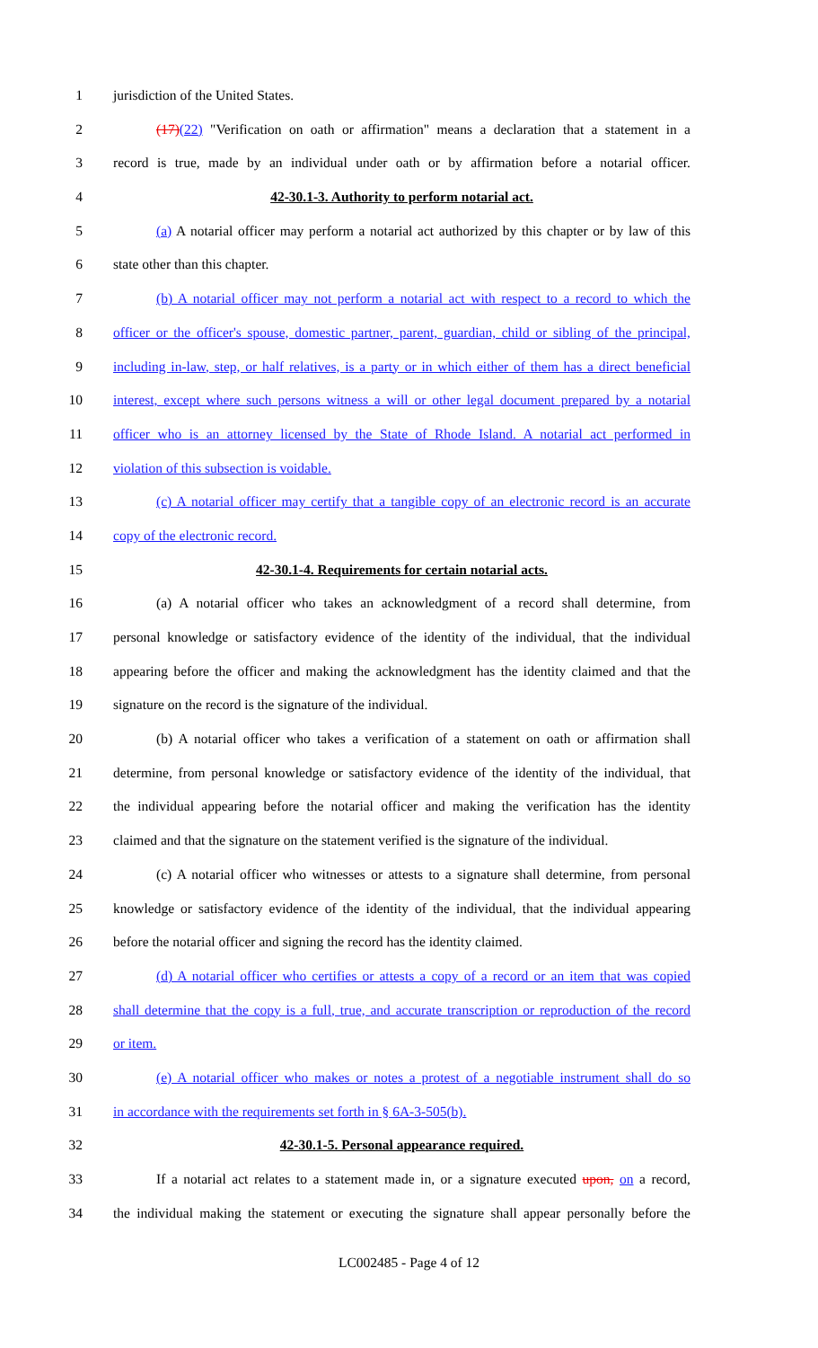1 jurisdiction of the United States.
2 (17)(22) "Verification on oath or affirmation" means a declaration that a statement in a
3 record is true, made by an individual under oath or by affirmation before a notarial officer.
4 42-30.1-3. Authority to perform notarial act.
5 (a) A notarial officer may perform a notarial act authorized by this chapter or by law of this
6 state other than this chapter.
7 (b) A notarial officer may not perform a notarial act with respect to a record to which the
8 officer or the officer's spouse, domestic partner, parent, guardian, child or sibling of the principal,
9 including in-law, step, or half relatives, is a party or in which either of them has a direct beneficial
10 interest, except where such persons witness a will or other legal document prepared by a notarial
11 officer who is an attorney licensed by the State of Rhode Island. A notarial act performed in
12 violation of this subsection is voidable.
13 (c) A notarial officer may certify that a tangible copy of an electronic record is an accurate
14 copy of the electronic record.
15 42-30.1-4. Requirements for certain notarial acts.
16 (a) A notarial officer who takes an acknowledgment of a record shall determine, from
17 personal knowledge or satisfactory evidence of the identity of the individual, that the individual
18 appearing before the officer and making the acknowledgment has the identity claimed and that the
19 signature on the record is the signature of the individual.
20 (b) A notarial officer who takes a verification of a statement on oath or affirmation shall
21 determine, from personal knowledge or satisfactory evidence of the identity of the individual, that
22 the individual appearing before the notarial officer and making the verification has the identity
23 claimed and that the signature on the statement verified is the signature of the individual.
24 (c) A notarial officer who witnesses or attests to a signature shall determine, from personal
25 knowledge or satisfactory evidence of the identity of the individual, that the individual appearing
26 before the notarial officer and signing the record has the identity claimed.
27 (d) A notarial officer who certifies or attests a copy of a record or an item that was copied
28 shall determine that the copy is a full, true, and accurate transcription or reproduction of the record
29 or item.
30 (e) A notarial officer who makes or notes a protest of a negotiable instrument shall do so
31 in accordance with the requirements set forth in § 6A-3-505(b).
32 42-30.1-5. Personal appearance required.
33 If a notarial act relates to a statement made in, or a signature executed upon, on a record,
34 the individual making the statement or executing the signature shall appear personally before the
LC002485 - Page 4 of 12